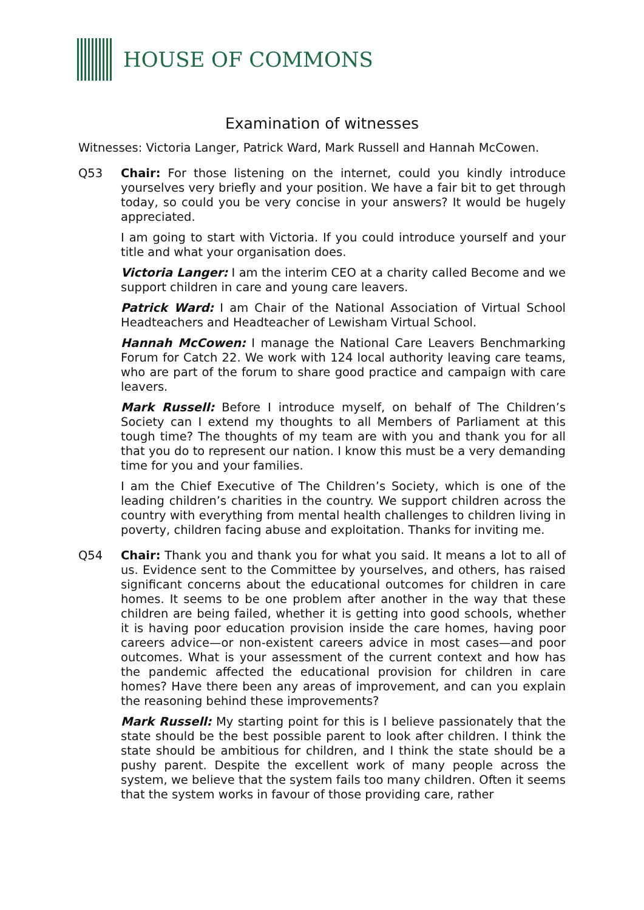HOUSE OF COMMONS
Examination of witnesses
Witnesses: Victoria Langer, Patrick Ward, Mark Russell and Hannah McCowen.
Q53 Chair: For those listening on the internet, could you kindly introduce yourselves very briefly and your position. We have a fair bit to get through today, so could you be very concise in your answers? It would be hugely appreciated.
I am going to start with Victoria. If you could introduce yourself and your title and what your organisation does.
Victoria Langer: I am the interim CEO at a charity called Become and we support children in care and young care leavers.
Patrick Ward: I am Chair of the National Association of Virtual School Headteachers and Headteacher of Lewisham Virtual School.
Hannah McCowen: I manage the National Care Leavers Benchmarking Forum for Catch 22. We work with 124 local authority leaving care teams, who are part of the forum to share good practice and campaign with care leavers.
Mark Russell: Before I introduce myself, on behalf of The Children’s Society can I extend my thoughts to all Members of Parliament at this tough time? The thoughts of my team are with you and thank you for all that you do to represent our nation. I know this must be a very demanding time for you and your families.
I am the Chief Executive of The Children’s Society, which is one of the leading children’s charities in the country. We support children across the country with everything from mental health challenges to children living in poverty, children facing abuse and exploitation. Thanks for inviting me.
Q54 Chair: Thank you and thank you for what you said. It means a lot to all of us. Evidence sent to the Committee by yourselves, and others, has raised significant concerns about the educational outcomes for children in care homes. It seems to be one problem after another in the way that these children are being failed, whether it is getting into good schools, whether it is having poor education provision inside the care homes, having poor careers advice—or non-existent careers advice in most cases—and poor outcomes. What is your assessment of the current context and how has the pandemic affected the educational provision for children in care homes? Have there been any areas of improvement, and can you explain the reasoning behind these improvements?
Mark Russell: My starting point for this is I believe passionately that the state should be the best possible parent to look after children. I think the state should be ambitious for children, and I think the state should be a pushy parent. Despite the excellent work of many people across the system, we believe that the system fails too many children. Often it seems that the system works in favour of those providing care, rather